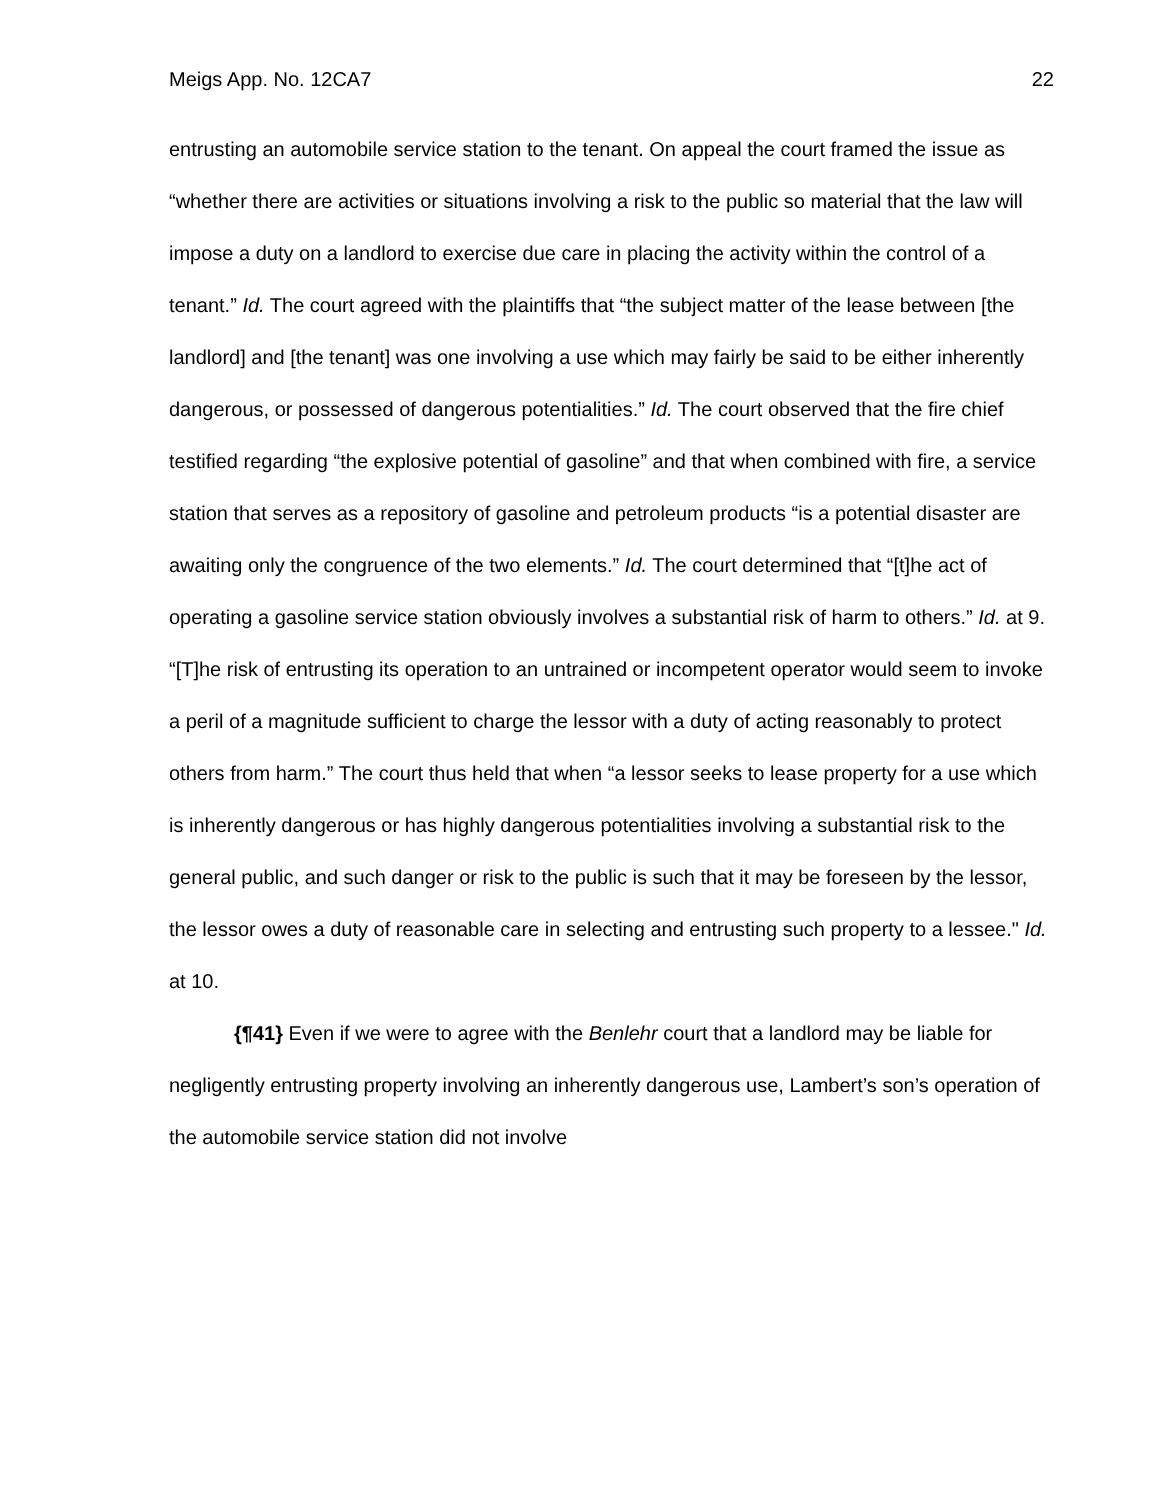Meigs App. No. 12CA7 22
entrusting an automobile service station to the tenant. On appeal the court framed the issue as “whether there are activities or situations involving a risk to the public so material that the law will impose a duty on a landlord to exercise due care in placing the activity within the control of a tenant.” Id. The court agreed with the plaintiffs that “the subject matter of the lease between [the landlord] and [the tenant] was one involving a use which may fairly be said to be either inherently dangerous, or possessed of dangerous potentialities.” Id. The court observed that the fire chief testified regarding “the explosive potential of gasoline” and that when combined with fire, a service station that serves as a repository of gasoline and petroleum products “is a potential disaster are awaiting only the congruence of the two elements.” Id. The court determined that “[t]he act of operating a gasoline service station obviously involves a substantial risk of harm to others.” Id. at 9. “[T]he risk of entrusting its operation to an untrained or incompetent operator would seem to invoke a peril of a magnitude sufficient to charge the lessor with a duty of acting reasonably to protect others from harm.” The court thus held that when “a lessor seeks to lease property for a use which is inherently dangerous or has highly dangerous potentialities involving a substantial risk to the general public, and such danger or risk to the public is such that it may be foreseen by the lessor, the lessor owes a duty of reasonable care in selecting and entrusting such property to a lessee." Id. at 10.
{¶41} Even if we were to agree with the Benlehr court that a landlord may be liable for negligently entrusting property involving an inherently dangerous use, Lambert’s son’s operation of the automobile service station did not involve